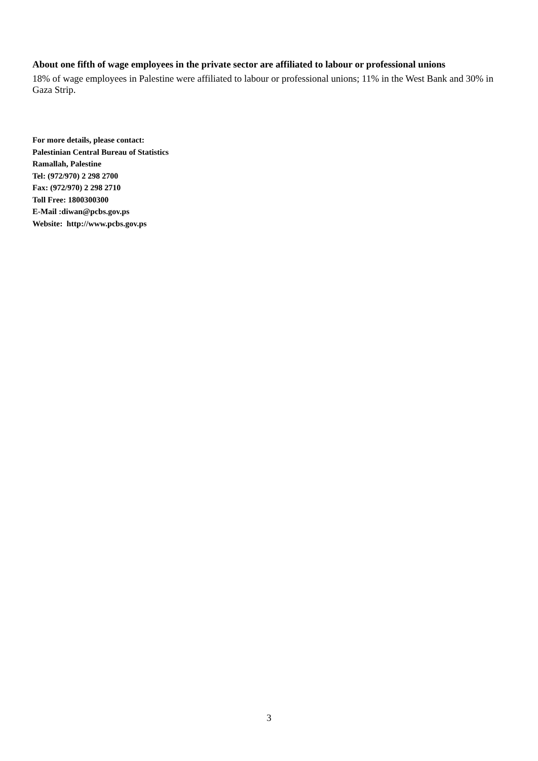About one fifth of wage employees in the private sector are affiliated to labour or professional unions
18% of wage employees in Palestine were affiliated to labour or professional unions; 11% in the West Bank and 30% in Gaza Strip.
For more details, please contact:
Palestinian Central Bureau of Statistics
Ramallah, Palestine
Tel: (972/970) 2 298 2700
Fax: (972/970) 2 298 2710
Toll Free: 1800300300
E-Mail :diwan@pcbs.gov.ps
Website: http://www.pcbs.gov.ps
3